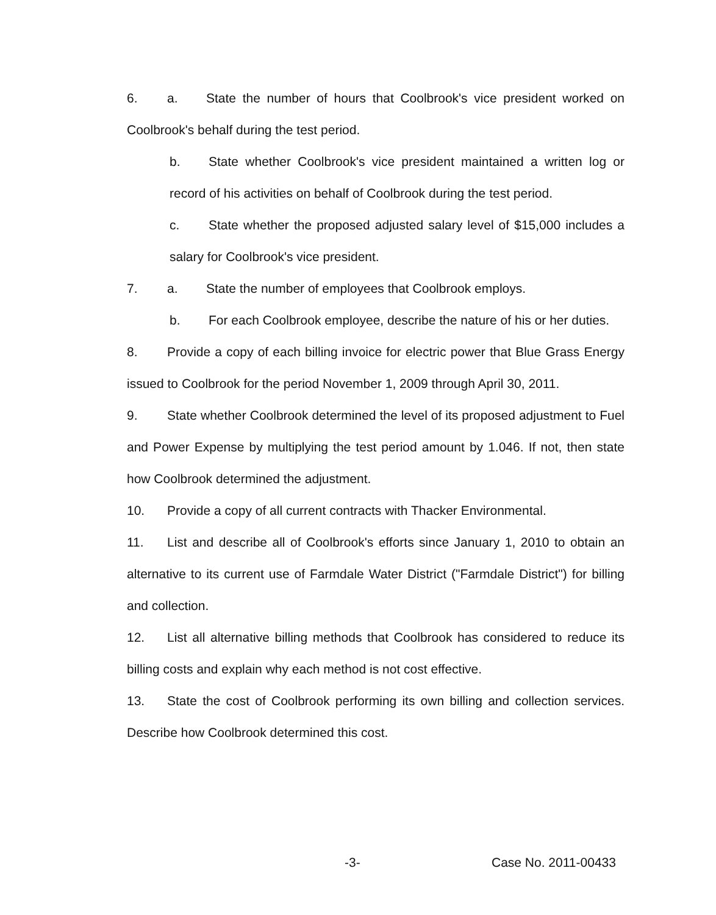6. a. State the number of hours that Coolbrook's vice president worked on Coolbrook's behalf during the test period.
b. State whether Coolbrook's vice president maintained a written log or record of his activities on behalf of Coolbrook during the test period.
c. State whether the proposed adjusted salary level of $15,000 includes a salary for Coolbrook's vice president.
7. a. State the number of employees that Coolbrook employs.
b. For each Coolbrook employee, describe the nature of his or her duties.
8. Provide a copy of each billing invoice for electric power that Blue Grass Energy issued to Coolbrook for the period November 1, 2009 through April 30, 2011.
9. State whether Coolbrook determined the level of its proposed adjustment to Fuel and Power Expense by multiplying the test period amount by 1.046. If not, then state how Coolbrook determined the adjustment.
10. Provide a copy of all current contracts with Thacker Environmental.
11. List and describe all of Coolbrook's efforts since January 1, 2010 to obtain an alternative to its current use of Farmdale Water District ("Farmdale District") for billing and collection.
12. List all alternative billing methods that Coolbrook has considered to reduce its billing costs and explain why each method is not cost effective.
13. State the cost of Coolbrook performing its own billing and collection services. Describe how Coolbrook determined this cost.
-3- Case No. 2011-00433